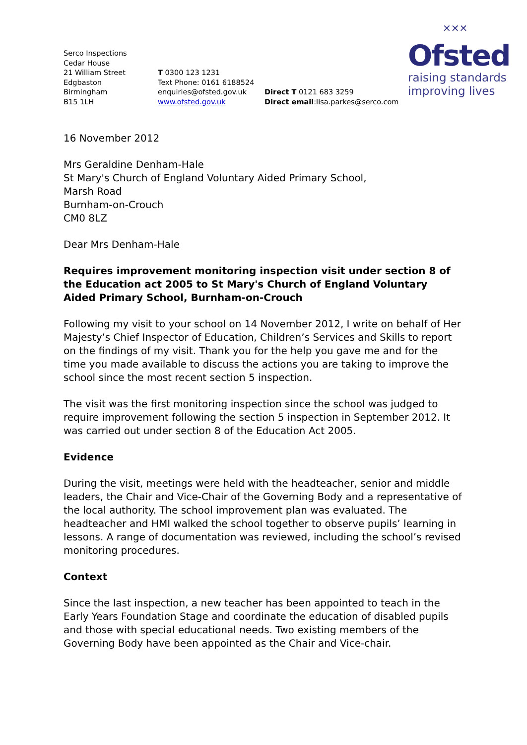✕✕✕
Ofsted
raising standards
improving lives
Serco Inspections
Cedar House
21 William Street
Edgbaston
Birmingham
B15 1LH
T 0300 123 1231
Text Phone: 0161 6188524
enquiries@ofsted.gov.uk
www.ofsted.gov.uk
Direct T 0121 683 3259
Direct email:lisa.parkes@serco.com
16 November 2012
Mrs Geraldine Denham-Hale
St Mary's Church of England Voluntary Aided Primary School,
Marsh Road
Burnham-on-Crouch
CM0 8LZ
Dear Mrs Denham-Hale
Requires improvement monitoring inspection visit under section 8 of the Education act 2005 to St Mary's Church of England Voluntary Aided Primary School, Burnham-on-Crouch
Following my visit to your school on 14 November 2012, I write on behalf of Her Majesty’s Chief Inspector of Education, Children’s Services and Skills to report on the findings of my visit. Thank you for the help you gave me and for the time you made available to discuss the actions you are taking to improve the school since the most recent section 5 inspection.
The visit was the first monitoring inspection since the school was judged to require improvement following the section 5 inspection in September 2012. It was carried out under section 8 of the Education Act 2005.
Evidence
During the visit, meetings were held with the headteacher, senior and middle leaders, the Chair and Vice-Chair of the Governing Body and a representative of the local authority. The school improvement plan was evaluated. The headteacher and HMI walked the school together to observe pupils’ learning in lessons. A range of documentation was reviewed, including the school’s revised monitoring procedures.
Context
Since the last inspection, a new teacher has been appointed to teach in the Early Years Foundation Stage and coordinate the education of disabled pupils and those with special educational needs. Two existing members of the Governing Body have been appointed as the Chair and Vice-chair.